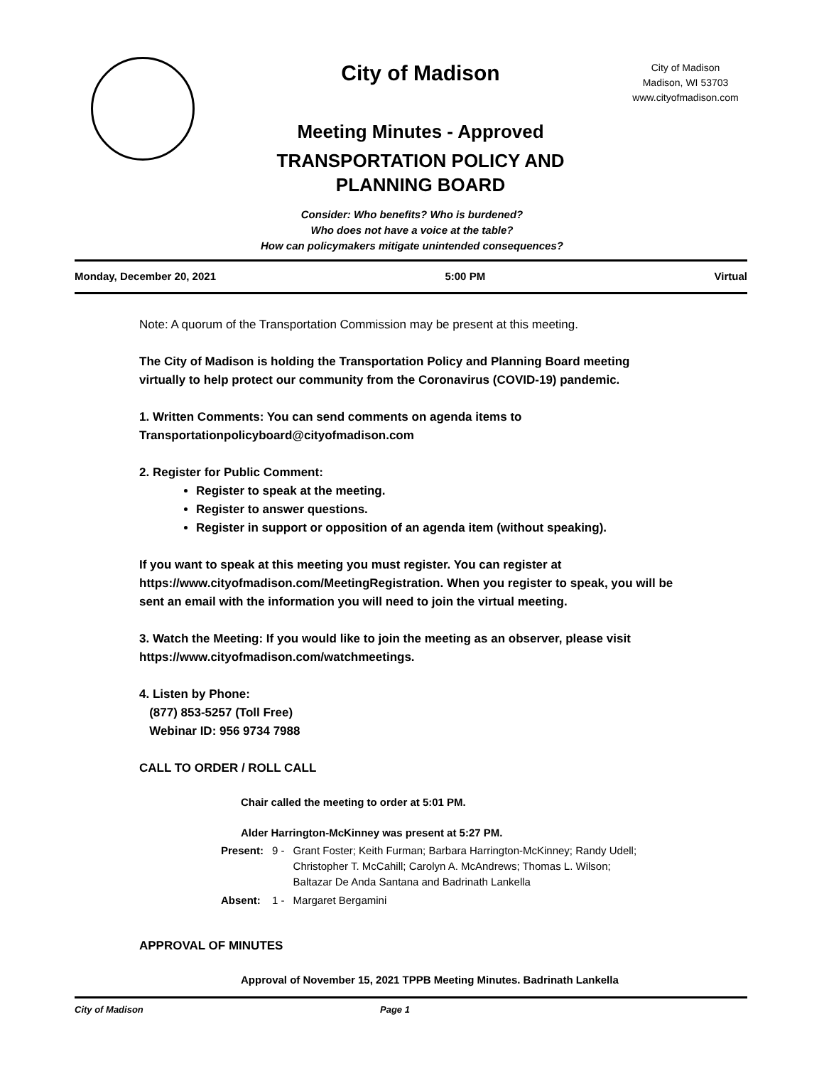City of Madison
Meeting Minutes - Approved
TRANSPORTATION POLICY AND
PLANNING BOARD
City of Madison
Madison, WI 53703
www.cityofmadison.com
Consider: Who benefits? Who is burdened?
Who does not have a voice at the table?
How can policymakers mitigate unintended consequences?
Monday, December 20, 2021 5:00 PM Virtual
Note: A quorum of the Transportation Commission may be present at this meeting.
The City of Madison is holding the Transportation Policy and Planning Board meeting virtually to help protect our community from the Coronavirus (COVID-19) pandemic.
1. Written Comments: You can send comments on agenda items to Transportationpolicyboard@cityofmadison.com
2. Register for Public Comment:
Register to speak at the meeting.
Register to answer questions.
Register in support or opposition of an agenda item (without speaking).
If you want to speak at this meeting you must register. You can register at https://www.cityofmadison.com/MeetingRegistration. When you register to speak, you will be sent an email with the information you will need to join the virtual meeting.
3. Watch the Meeting: If you would like to join the meeting as an observer, please visit https://www.cityofmadison.com/watchmeetings.
4. Listen by Phone:
(877) 853-5257 (Toll Free)
Webinar ID: 956 9734 7988
CALL TO ORDER / ROLL CALL
Chair called the meeting to order at 5:01 PM.
Alder Harrington-McKinney was present at 5:27 PM.
| Present: | 9 - | Grant Foster; Keith Furman; Barbara Harrington-McKinney; Randy Udell; Christopher T. McCahill; Carolyn A. McAndrews; Thomas L. Wilson; Baltazar De Anda Santana and Badrinath Lankella |
| Absent: | 1 - | Margaret Bergamini |
APPROVAL OF MINUTES
Approval of November 15, 2021 TPPB Meeting Minutes. Badrinath Lankella
City of Madison Page 1